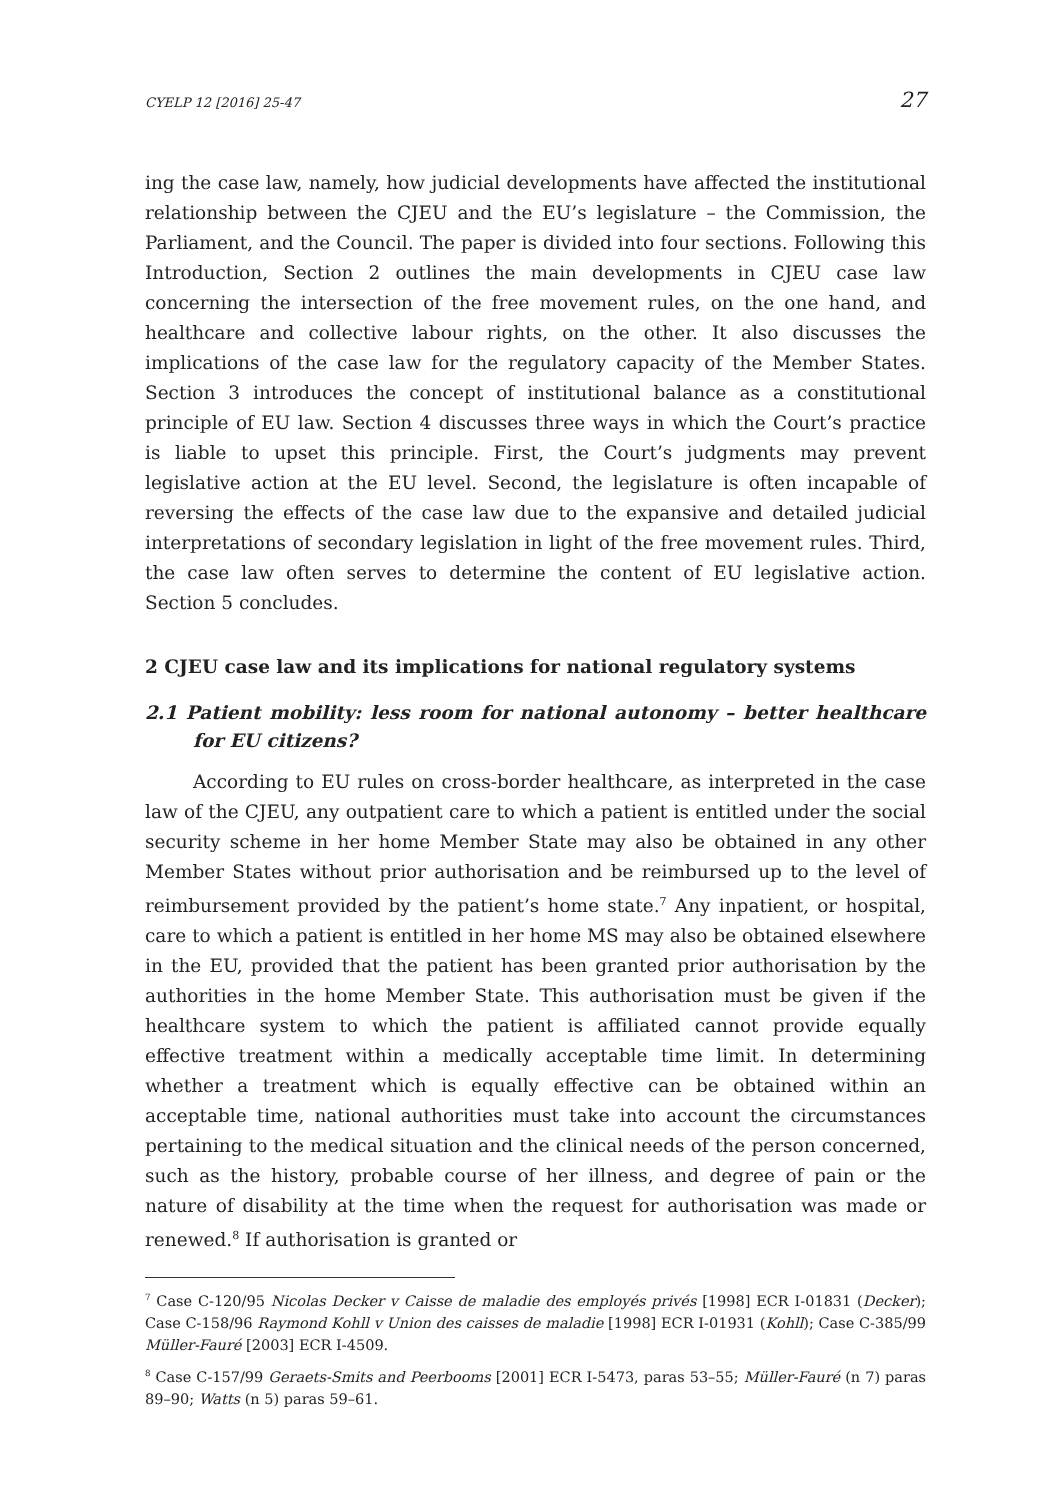CYELP 12 [2016] 25-47 27
ing the case law, namely, how judicial developments have affected the institutional relationship between the CJEU and the EU’s legislature – the Commission, the Parliament, and the Council. The paper is divided into four sections. Following this Introduction, Section 2 outlines the main developments in CJEU case law concerning the intersection of the free movement rules, on the one hand, and healthcare and collective labour rights, on the other. It also discusses the implications of the case law for the regulatory capacity of the Member States. Section 3 introduces the concept of institutional balance as a constitutional principle of EU law. Section 4 discusses three ways in which the Court’s practice is liable to upset this principle. First, the Court’s judgments may prevent legislative action at the EU level. Second, the legislature is often incapable of reversing the effects of the case law due to the expansive and detailed judicial interpretations of secondary legislation in light of the free movement rules. Third, the case law often serves to determine the content of EU legislative action. Section 5 concludes.
2 CJEU case law and its implications for national regulatory systems
2.1 Patient mobility: less room for national autonomy – better healthcare for EU citizens?
According to EU rules on cross-border healthcare, as interpreted in the case law of the CJEU, any outpatient care to which a patient is entitled under the social security scheme in her home Member State may also be obtained in any other Member States without prior authorisation and be reimbursed up to the level of reimbursement provided by the patient’s home state.<sup>7</sup> Any inpatient, or hospital, care to which a patient is entitled in her home MS may also be obtained elsewhere in the EU, provided that the patient has been granted prior authorisation by the authorities in the home Member State. This authorisation must be given if the healthcare system to which the patient is affiliated cannot provide equally effective treatment within a medically acceptable time limit. In determining whether a treatment which is equally effective can be obtained within an acceptable time, national authorities must take into account the circumstances pertaining to the medical situation and the clinical needs of the person concerned, such as the history, probable course of her illness, and degree of pain or the nature of disability at the time when the request for authorisation was made or renewed.<sup>8</sup> If authorisation is granted or
<sup>7</sup> Case C-120/95 Nicolas Decker v Caisse de maladie des employés privés [1998] ECR I-01831 (Decker); Case C-158/96 Raymond Kohll v Union des caisses de maladie [1998] ECR I-01931 (Kohll); Case C-385/99 Müller-Fauré [2003] ECR I-4509.
<sup>8</sup> Case C-157/99 Geraets-Smits and Peerbooms [2001] ECR I-5473, paras 53–55; Müller-Fauré (n 7) paras 89–90; Watts (n 5) paras 59–61.